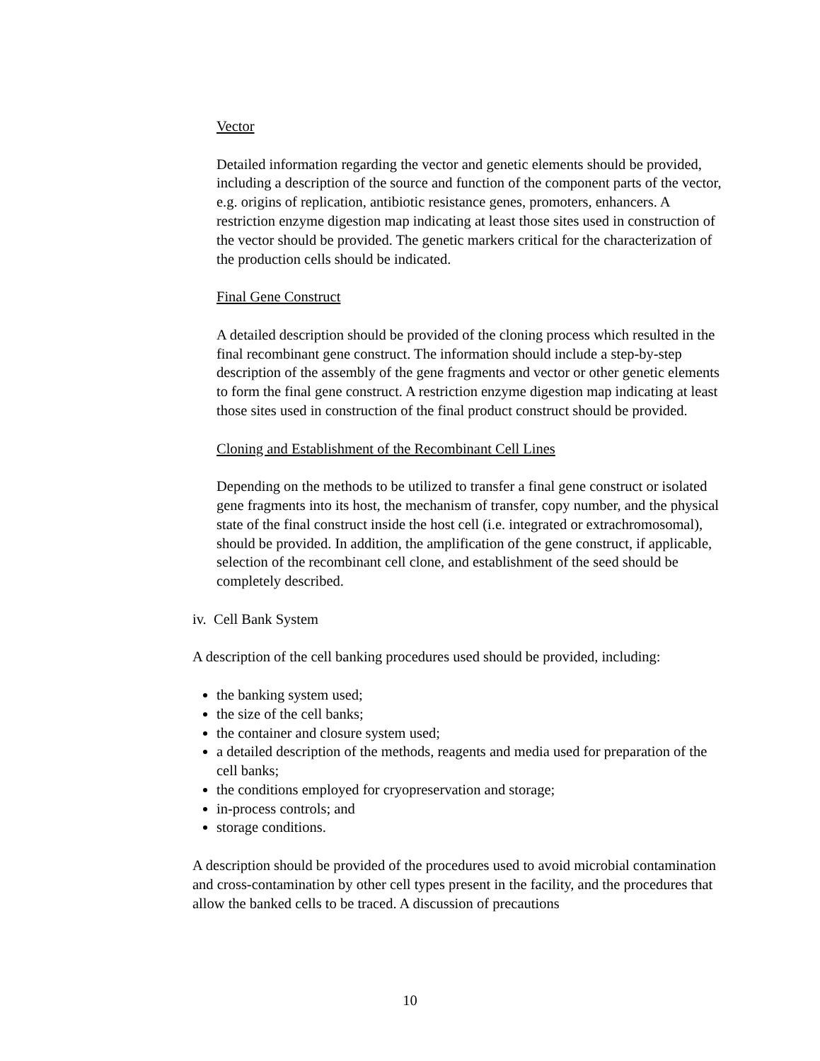Vector
Detailed information regarding the vector and genetic elements should be provided, including a description of the source and function of the component parts of the vector, e.g. origins of replication, antibiotic resistance genes, promoters, enhancers. A restriction enzyme digestion map indicating at least those sites used in construction of the vector should be provided. The genetic markers critical for the characterization of the production cells should be indicated.
Final Gene Construct
A detailed description should be provided of the cloning process which resulted in the final recombinant gene construct. The information should include a step-by-step description of the assembly of the gene fragments and vector or other genetic elements to form the final gene construct. A restriction enzyme digestion map indicating at least those sites used in construction of the final product construct should be provided.
Cloning and Establishment of the Recombinant Cell Lines
Depending on the methods to be utilized to transfer a final gene construct or isolated gene fragments into its host, the mechanism of transfer, copy number, and the physical state of the final construct inside the host cell (i.e. integrated or extrachromosomal), should be provided. In addition, the amplification of the gene construct, if applicable, selection of the recombinant cell clone, and establishment of the seed should be completely described.
iv. Cell Bank System
A description of the cell banking procedures used should be provided, including:
the banking system used;
the size of the cell banks;
the container and closure system used;
a detailed description of the methods, reagents and media used for preparation of the cell banks;
the conditions employed for cryopreservation and storage;
in-process controls; and
storage conditions.
A description should be provided of the procedures used to avoid microbial contamination and cross-contamination by other cell types present in the facility, and the procedures that allow the banked cells to be traced. A discussion of precautions
10